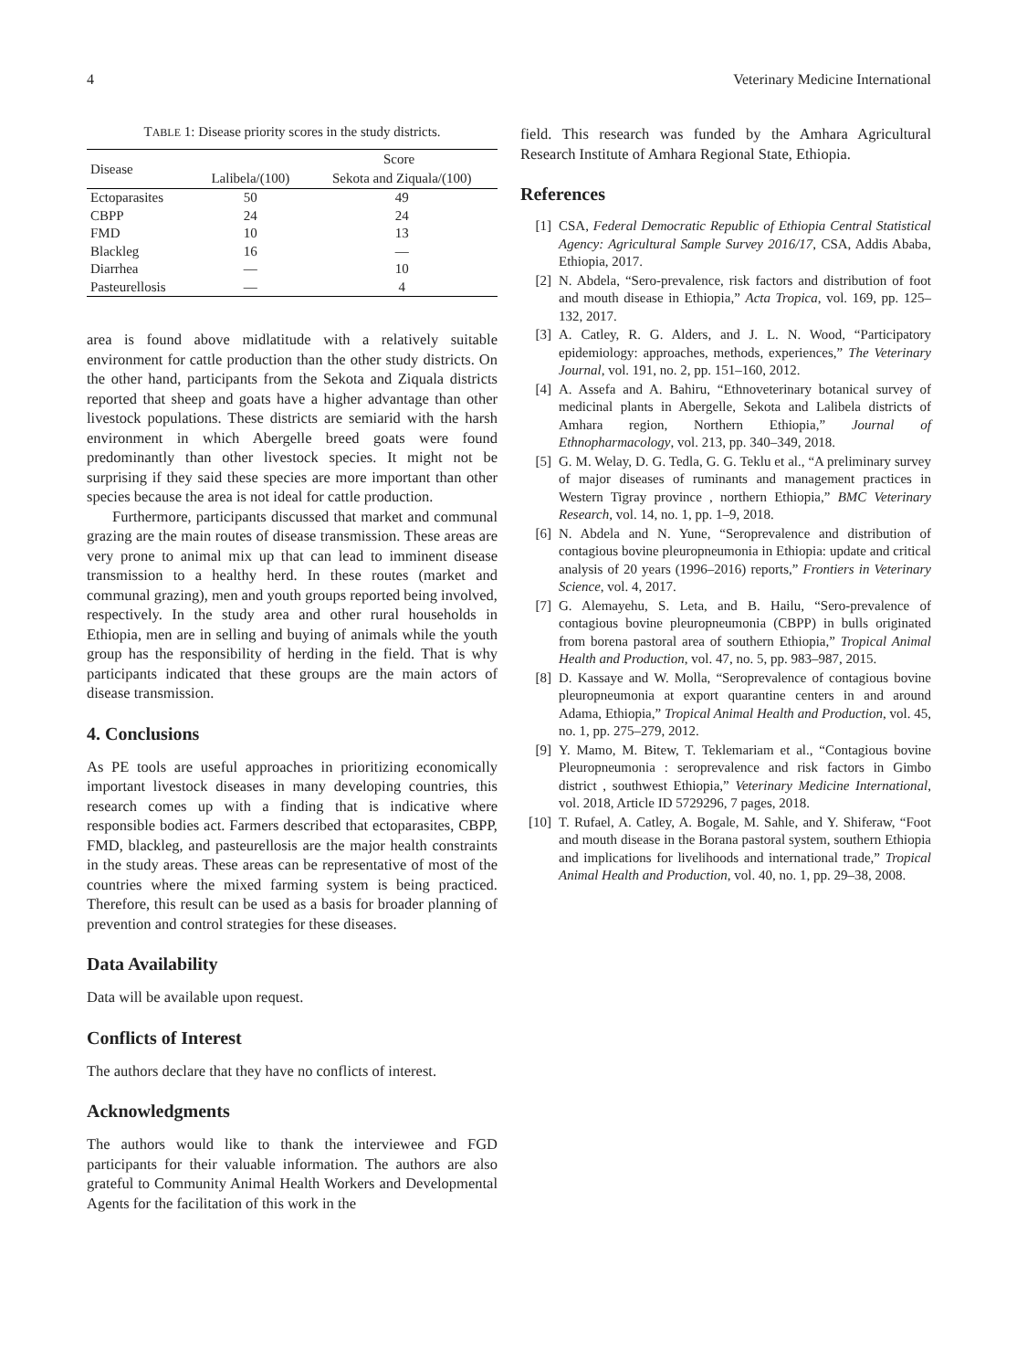4 Veterinary Medicine International
TABLE 1: Disease priority scores in the study districts.
| Disease | Score | |
| --- | --- | --- |
| | Lalibela/(100) | Sekota and Ziquala/(100) |
| Ectoparasites | 50 | 49 |
| CBPP | 24 | 24 |
| FMD | 10 | 13 |
| Blackleg | 16 | — |
| Diarrhea | — | 10 |
| Pasteurellosis | — | 4 |
area is found above midlatitude with a relatively suitable environment for cattle production than the other study districts. On the other hand, participants from the Sekota and Ziquala districts reported that sheep and goats have a higher advantage than other livestock populations. These districts are semiarid with the harsh environment in which Abergelle breed goats were found predominantly than other livestock species. It might not be surprising if they said these species are more important than other species because the area is not ideal for cattle production.
Furthermore, participants discussed that market and communal grazing are the main routes of disease transmission. These areas are very prone to animal mix up that can lead to imminent disease transmission to a healthy herd. In these routes (market and communal grazing), men and youth groups reported being involved, respectively. In the study area and other rural households in Ethiopia, men are in selling and buying of animals while the youth group has the responsibility of herding in the field. That is why participants indicated that these groups are the main actors of disease transmission.
4. Conclusions
As PE tools are useful approaches in prioritizing economically important livestock diseases in many developing countries, this research comes up with a finding that is indicative where responsible bodies act. Farmers described that ectoparasites, CBPP, FMD, blackleg, and pasteurellosis are the major health constraints in the study areas. These areas can be representative of most of the countries where the mixed farming system is being practiced. Therefore, this result can be used as a basis for broader planning of prevention and control strategies for these diseases.
Data Availability
Data will be available upon request.
Conflicts of Interest
The authors declare that they have no conflicts of interest.
Acknowledgments
The authors would like to thank the interviewee and FGD participants for their valuable information. The authors are also grateful to Community Animal Health Workers and Developmental Agents for the facilitation of this work in the
field. This research was funded by the Amhara Agricultural Research Institute of Amhara Regional State, Ethiopia.
References
[1] CSA, Federal Democratic Republic of Ethiopia Central Statistical Agency: Agricultural Sample Survey 2016/17, CSA, Addis Ababa, Ethiopia, 2017.
[2] N. Abdela, “Sero-prevalence, risk factors and distribution of foot and mouth disease in Ethiopia,” Acta Tropica, vol. 169, pp. 125–132, 2017.
[3] A. Catley, R. G. Alders, and J. L. N. Wood, “Participatory epidemiology: approaches, methods, experiences,” The Veterinary Journal, vol. 191, no. 2, pp. 151–160, 2012.
[4] A. Assefa and A. Bahiru, “Ethnoveterinary botanical survey of medicinal plants in Abergelle, Sekota and Lalibela districts of Amhara region, Northern Ethiopia,” Journal of Ethnopharmacology, vol. 213, pp. 340–349, 2018.
[5] G. M. Welay, D. G. Tedla, G. G. Teklu et al., “A preliminary survey of major diseases of ruminants and management practices in Western Tigray province , northern Ethiopia,” BMC Veterinary Research, vol. 14, no. 1, pp. 1–9, 2018.
[6] N. Abdela and N. Yune, “Seroprevalence and distribution of contagious bovine pleuropneumonia in Ethiopia: update and critical analysis of 20 years (1996–2016) reports,” Frontiers in Veterinary Science, vol. 4, 2017.
[7] G. Alemayehu, S. Leta, and B. Hailu, “Sero-prevalence of contagious bovine pleuropneumonia (CBPP) in bulls originated from borena pastoral area of southern Ethiopia,” Tropical Animal Health and Production, vol. 47, no. 5, pp. 983–987, 2015.
[8] D. Kassaye and W. Molla, “Seroprevalence of contagious bovine pleuropneumonia at export quarantine centers in and around Adama, Ethiopia,” Tropical Animal Health and Production, vol. 45, no. 1, pp. 275–279, 2012.
[9] Y. Mamo, M. Bitew, T. Teklemariam et al., “Contagious bovine Pleuropneumonia : seroprevalence and risk factors in Gimbo district , southwest Ethiopia,” Veterinary Medicine International, vol. 2018, Article ID 5729296, 7 pages, 2018.
[10] T. Rufael, A. Catley, A. Bogale, M. Sahle, and Y. Shiferaw, “Foot and mouth disease in the Borana pastoral system, southern Ethiopia and implications for livelihoods and international trade,” Tropical Animal Health and Production, vol. 40, no. 1, pp. 29–38, 2008.